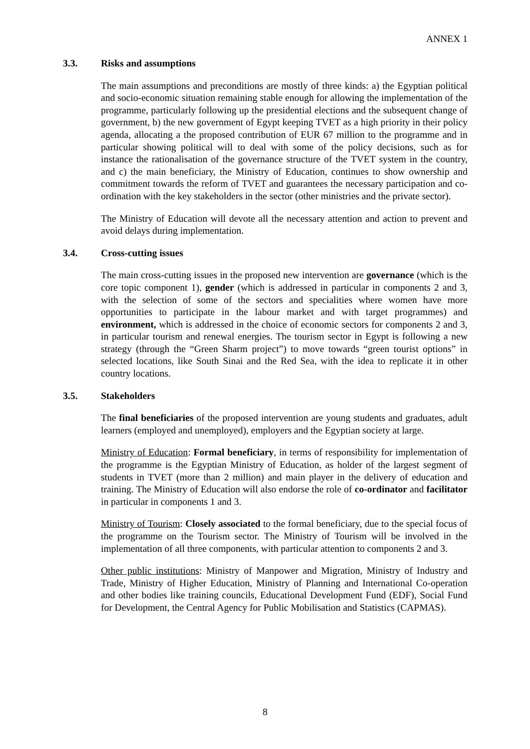ANNEX 1
3.3. Risks and assumptions
The main assumptions and preconditions are mostly of three kinds: a) the Egyptian political and socio-economic situation remaining stable enough for allowing the implementation of the programme, particularly following up the presidential elections and the subsequent change of government, b) the new government of Egypt keeping TVET as a high priority in their policy agenda, allocating a the proposed contribution of EUR 67 million to the programme and in particular showing political will to deal with some of the policy decisions, such as for instance the rationalisation of the governance structure of the TVET system in the country, and c) the main beneficiary, the Ministry of Education, continues to show ownership and commitment towards the reform of TVET and guarantees the necessary participation and co-ordination with the key stakeholders in the sector (other ministries and the private sector).
The Ministry of Education will devote all the necessary attention and action to prevent and avoid delays during implementation.
3.4. Cross-cutting issues
The main cross-cutting issues in the proposed new intervention are governance (which is the core topic component 1), gender (which is addressed in particular in components 2 and 3, with the selection of some of the sectors and specialities where women have more opportunities to participate in the labour market and with target programmes) and environment, which is addressed in the choice of economic sectors for components 2 and 3, in particular tourism and renewal energies. The tourism sector in Egypt is following a new strategy (through the “Green Sharm project”) to move towards “green tourist options” in selected locations, like South Sinai and the Red Sea, with the idea to replicate it in other country locations.
3.5. Stakeholders
The final beneficiaries of the proposed intervention are young students and graduates, adult learners (employed and unemployed), employers and the Egyptian society at large.
Ministry of Education: Formal beneficiary, in terms of responsibility for implementation of the programme is the Egyptian Ministry of Education, as holder of the largest segment of students in TVET (more than 2 million) and main player in the delivery of education and training. The Ministry of Education will also endorse the role of co-ordinator and facilitator in particular in components 1 and 3.
Ministry of Tourism: Closely associated to the formal beneficiary, due to the special focus of the programme on the Tourism sector. The Ministry of Tourism will be involved in the implementation of all three components, with particular attention to components 2 and 3.
Other public institutions: Ministry of Manpower and Migration, Ministry of Industry and Trade, Ministry of Higher Education, Ministry of Planning and International Co-operation and other bodies like training councils, Educational Development Fund (EDF), Social Fund for Development, the Central Agency for Public Mobilisation and Statistics (CAPMAS).
8